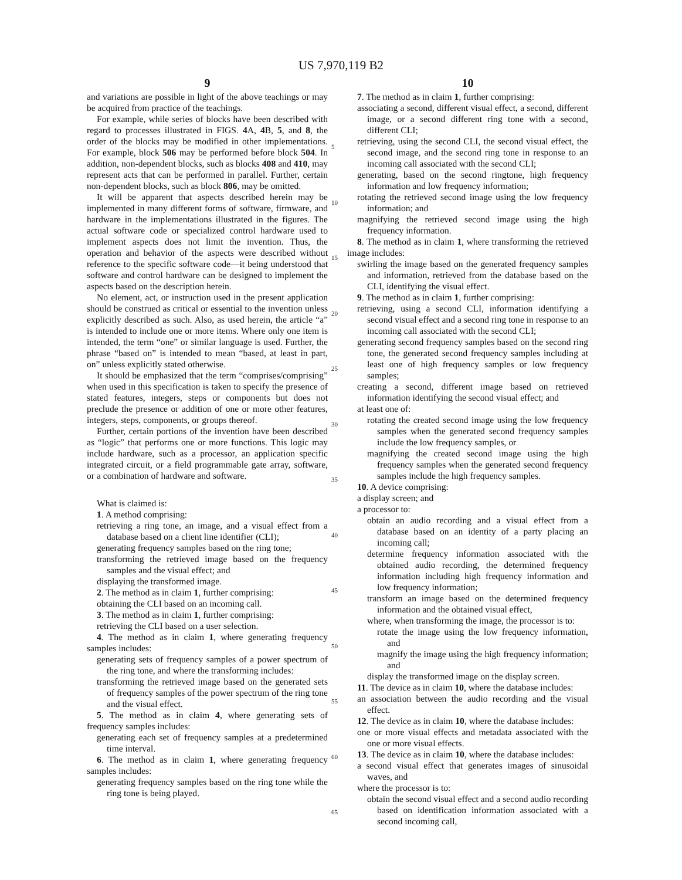US 7,970,119 B2
9
and variations are possible in light of the above teachings or may be acquired from practice of the teachings.
For example, while series of blocks have been described with regard to processes illustrated in FIGS. 4 A, 4 B, 5, and 8, the order of the blocks may be modified in other implementations. For example, block 506 may be performed before block 504. In addition, non-dependent blocks, such as blocks 408 and 410, may represent acts that can be performed in parallel. Further, certain non-dependent blocks, such as block 806, may be omitted.
It will be apparent that aspects described herein may be implemented in many different forms of software, firmware, and hardware in the implementations illustrated in the figures. The actual software code or specialized control hardware used to implement aspects does not limit the invention. Thus, the operation and behavior of the aspects were described without reference to the specific software code—it being understood that software and control hardware can be designed to implement the aspects based on the description herein.
No element, act, or instruction used in the present application should be construed as critical or essential to the invention unless explicitly described as such. Also, as used herein, the article “a” is intended to include one or more items. Where only one item is intended, the term “one” or similar language is used. Further, the phrase “based on” is intended to mean “based, at least in part, on” unless explicitly stated otherwise.
It should be emphasized that the term “comprises/comprising” when used in this specification is taken to specify the presence of stated features, integers, steps or components but does not preclude the presence or addition of one or more other features, integers, steps, components, or groups thereof.
Further, certain portions of the invention have been described as “logic” that performs one or more functions. This logic may include hardware, such as a processor, an application specific integrated circuit, or a field programmable gate array, software, or a combination of hardware and software.
What is claimed is:
1. A method comprising:
retrieving a ring tone, an image, and a visual effect from a database based on a client line identifier (CLI);
generating frequency samples based on the ring tone;
transforming the retrieved image based on the frequency samples and the visual effect; and
displaying the transformed image.
2. The method as in claim 1, further comprising:
obtaining the CLI based on an incoming call.
3. The method as in claim 1, further comprising:
retrieving the CLI based on a user selection.
4. The method as in claim 1, where generating frequency samples includes:
generating sets of frequency samples of a power spectrum of the ring tone, and where the transforming includes:
transforming the retrieved image based on the generated sets of frequency samples of the power spectrum of the ring tone and the visual effect.
5. The method as in claim 4, where generating sets of frequency samples includes:
generating each set of frequency samples at a predetermined time interval.
6. The method as in claim 1, where generating frequency samples includes:
generating frequency samples based on the ring tone while the ring tone is being played.
10
7. The method as in claim 1, further comprising:
associating a second, different visual effect, a second, different image, or a second different ring tone with a second, different CLI;
retrieving, using the second CLI, the second visual effect, the second image, and the second ring tone in response to an incoming call associated with the second CLI;
generating, based on the second ringtone, high frequency information and low frequency information;
rotating the retrieved second image using the low frequency information; and
magnifying the retrieved second image using the high frequency information.
8. The method as in claim 1, where transforming the retrieved image includes:
swirling the image based on the generated frequency samples and information, retrieved from the database based on the CLI, identifying the visual effect.
9. The method as in claim 1, further comprising:
retrieving, using a second CLI, information identifying a second visual effect and a second ring tone in response to an incoming call associated with the second CLI;
generating second frequency samples based on the second ring tone, the generated second frequency samples including at least one of high frequency samples or low frequency samples;
creating a second, different image based on retrieved information identifying the second visual effect; and
at least one of:
rotating the created second image using the low frequency samples when the generated second frequency samples include the low frequency samples, or
magnifying the created second image using the high frequency samples when the generated second frequency samples include the high frequency samples.
10. A device comprising:
a display screen; and
a processor to:
obtain an audio recording and a visual effect from a database based on an identity of a party placing an incoming call;
determine frequency information associated with the obtained audio recording, the determined frequency information including high frequency information and low frequency information;
transform an image based on the determined frequency information and the obtained visual effect,
where, when transforming the image, the processor is to:
rotate the image using the low frequency information, and
magnify the image using the high frequency information; and
display the transformed image on the display screen.
11. The device as in claim 10, where the database includes:
an association between the audio recording and the visual effect.
12. The device as in claim 10, where the database includes:
one or more visual effects and metadata associated with the one or more visual effects.
13. The device as in claim 10, where the database includes:
a second visual effect that generates images of sinusoidal waves, and
where the processor is to:
obtain the second visual effect and a second audio recording based on identification information associated with a second incoming call,
5
10
15
20
25
30
35
40
45
50
55
60
65